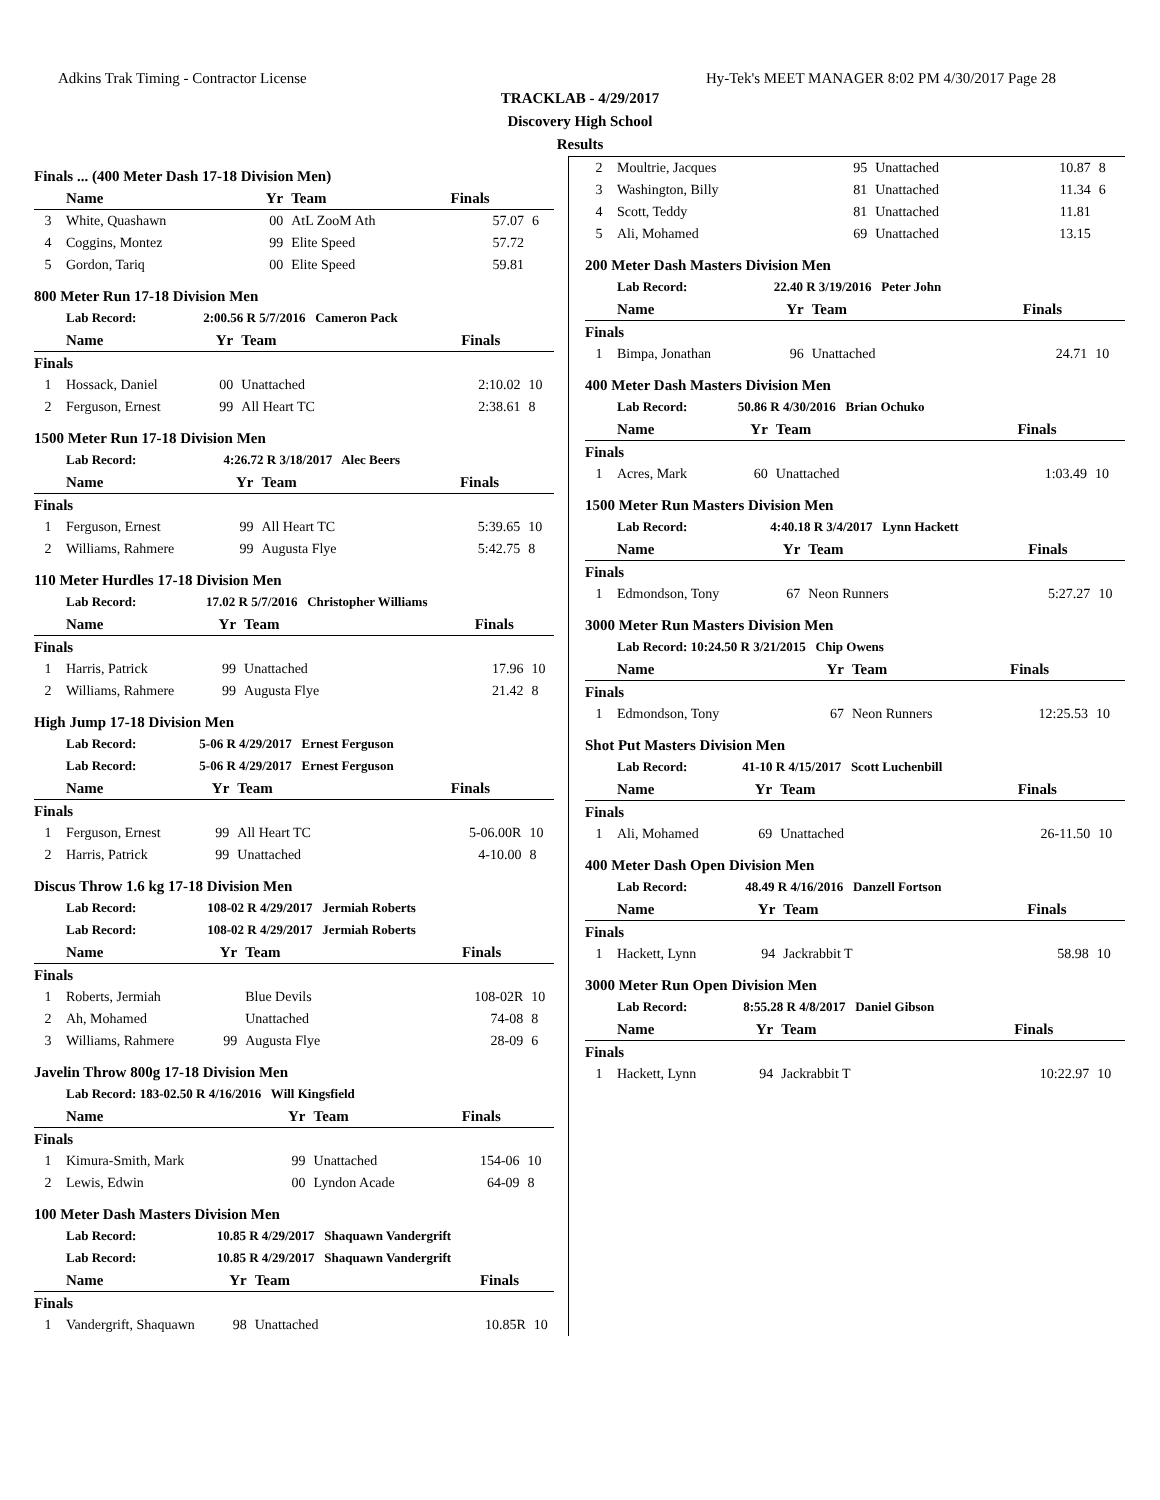Adkins Trak Timing - Contractor License Hy-Tek's MEET MANAGER 8:02 PM 4/30/2017 Page 28
TRACKLAB - 4/29/2017
Discovery High School
Results
Finals ... (400 Meter Dash 17-18 Division Men)
| | Name | Yr | Team | Finals | |
| --- | --- | --- | --- | --- | --- |
| 3 | White, Quashawn | 00 | AtL ZooM Ath | 57.07 | 6 |
| 4 | Coggins, Montez | 99 | Elite Speed | 57.72 | |
| 5 | Gordon, Tariq | 00 | Elite Speed | 59.81 | |
800 Meter Run 17-18 Division Men
| | Lab Record: | 2:00.56 R 5/7/2016 Cameron Pack | | | |
| | Name | Yr | Team | Finals | |
| Finals | | | | | |
| 1 | Hossack, Daniel | 00 | Unattached | 2:10.02 | 10 |
| 2 | Ferguson, Ernest | 99 | All Heart TC | 2:38.61 | 8 |
1500 Meter Run 17-18 Division Men
| | Lab Record: | 4:26.72 R 3/18/2017 Alec Beers | | | |
| | Name | Yr | Team | Finals | |
| Finals | | | | | |
| 1 | Ferguson, Ernest | 99 | All Heart TC | 5:39.65 | 10 |
| 2 | Williams, Rahmere | 99 | Augusta Flye | 5:42.75 | 8 |
110 Meter Hurdles 17-18 Division Men
| | Lab Record: | 17.02 R 5/7/2016 Christopher Williams | | | |
| | Name | Yr | Team | Finals | |
| Finals | | | | | |
| 1 | Harris, Patrick | 99 | Unattached | 17.96 | 10 |
| 2 | Williams, Rahmere | 99 | Augusta Flye | 21.42 | 8 |
High Jump 17-18 Division Men
| | Lab Record: | 5-06 R 4/29/2017 Ernest Ferguson | | | |
| | Lab Record: | 5-06 R 4/29/2017 Ernest Ferguson | | | |
| | Name | Yr | Team | Finals | |
| Finals | | | | | |
| 1 | Ferguson, Ernest | 99 | All Heart TC | 5-06.00R | 10 |
| 2 | Harris, Patrick | 99 | Unattached | 4-10.00 | 8 |
Discus Throw 1.6 kg 17-18 Division Men
| | Lab Record: | 108-02 R 4/29/2017 Jermiah Roberts | | | |
| | Lab Record: | 108-02 R 4/29/2017 Jermiah Roberts | | | |
| | Name | Yr | Team | Finals | |
| Finals | | | | | |
| 1 | Roberts, Jermiah | | Blue Devils | 108-02R | 10 |
| 2 | Ah, Mohamed | | Unattached | 74-08 | 8 |
| 3 | Williams, Rahmere | 99 | Augusta Flye | 28-09 | 6 |
Javelin Throw 800g 17-18 Division Men
| | Lab Record: 183-02.50 R 4/16/2016 Will Kingsfield | | | | |
| | Name | Yr | Team | Finals | |
| Finals | | | | | |
| 1 | Kimura-Smith, Mark | 99 | Unattached | 154-06 | 10 |
| 2 | Lewis, Edwin | 00 | Lyndon Acade | 64-09 | 8 |
100 Meter Dash Masters Division Men
| | Lab Record: | 10.85 R 4/29/2017 Shaquawn Vandergrift | | | |
| | Lab Record: | 10.85 R 4/29/2017 Shaquawn Vandergrift | | | |
| | Name | Yr | Team | Finals | |
| Finals | | | | | |
| 1 | Vandergrift, Shaquawn | 98 | Unattached | 10.85R | 10 |
| 2 | Moultrie, Jacques | 95 | Unattached | 10.87 | 8 |
| 3 | Washington, Billy | 81 | Unattached | 11.34 | 6 |
| 4 | Scott, Teddy | 81 | Unattached | 11.81 | |
| 5 | Ali, Mohamed | 69 | Unattached | 13.15 | |
200 Meter Dash Masters Division Men
| | Lab Record: | 22.40 R 3/19/2016 Peter John | | | |
| | Name | Yr | Team | Finals | |
| Finals | | | | | |
| 1 | Bimpa, Jonathan | 96 | Unattached | 24.71 | 10 |
400 Meter Dash Masters Division Men
| | Lab Record: | 50.86 R 4/30/2016 Brian Ochuko | | | |
| | Name | Yr | Team | Finals | |
| Finals | | | | | |
| 1 | Acres, Mark | 60 | Unattached | 1:03.49 | 10 |
1500 Meter Run Masters Division Men
| | Lab Record: | 4:40.18 R 3/4/2017 Lynn Hackett | | | |
| | Name | Yr | Team | Finals | |
| Finals | | | | | |
| 1 | Edmondson, Tony | 67 | Neon Runners | 5:27.27 | 10 |
3000 Meter Run Masters Division Men
| | Lab Record: 10:24.50 R 3/21/2015 Chip Owens | | | | |
| | Name | Yr | Team | Finals | |
| Finals | | | | | |
| 1 | Edmondson, Tony | 67 | Neon Runners | 12:25.53 | 10 |
Shot Put Masters Division Men
| | Lab Record: | 41-10 R 4/15/2017 Scott Luchenbill | | | |
| | Name | Yr | Team | Finals | |
| Finals | | | | | |
| 1 | Ali, Mohamed | 69 | Unattached | 26-11.50 | 10 |
400 Meter Dash Open Division Men
| | Lab Record: | 48.49 R 4/16/2016 Danzell Fortson | | | |
| | Name | Yr | Team | Finals | |
| Finals | | | | | |
| 1 | Hackett, Lynn | 94 | Jackrabbit T | 58.98 | 10 |
3000 Meter Run Open Division Men
| | Lab Record: | 8:55.28 R 4/8/2017 Daniel Gibson | | | |
| | Name | Yr | Team | Finals | |
| Finals | | | | | |
| 1 | Hackett, Lynn | 94 | Jackrabbit T | 10:22.97 | 10 |